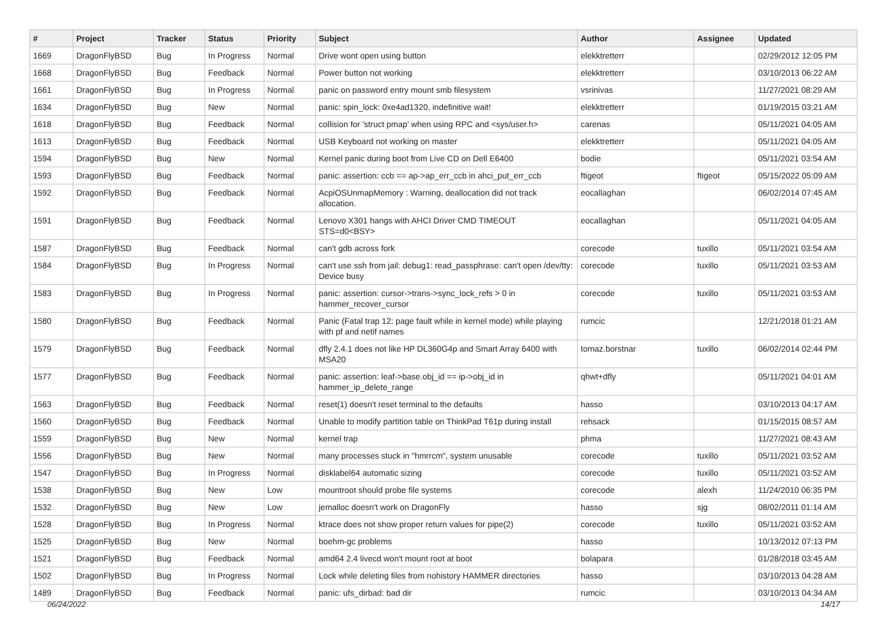| # | Project | Tracker | Status | Priority | Subject | Author | Assignee | Updated |
| --- | --- | --- | --- | --- | --- | --- | --- | --- |
| 1669 | DragonFlyBSD | Bug | In Progress | Normal | Drive wont open using button | elekktretterr | | 02/29/2012 12:05 PM |
| 1668 | DragonFlyBSD | Bug | Feedback | Normal | Power button not working | elekktretterr | | 03/10/2013 06:22 AM |
| 1661 | DragonFlyBSD | Bug | In Progress | Normal | panic on password entry mount smb filesystem | vsrinivas | | 11/27/2021 08:29 AM |
| 1634 | DragonFlyBSD | Bug | New | Normal | panic: spin_lock: 0xe4ad1320, indefinitive wait! | elekktretterr | | 01/19/2015 03:21 AM |
| 1618 | DragonFlyBSD | Bug | Feedback | Normal | collision for 'struct pmap' when using RPC and <sys/user.h> | carenas | | 05/11/2021 04:05 AM |
| 1613 | DragonFlyBSD | Bug | Feedback | Normal | USB Keyboard not working on master | elekktretterr | | 05/11/2021 04:05 AM |
| 1594 | DragonFlyBSD | Bug | New | Normal | Kernel panic during boot from Live CD on Dell E6400 | bodie | | 05/11/2021 03:54 AM |
| 1593 | DragonFlyBSD | Bug | Feedback | Normal | panic: assertion: ccb == ap->ap_err_ccb in ahci_put_err_ccb | ftigeot | ftigeot | 05/15/2022 05:09 AM |
| 1592 | DragonFlyBSD | Bug | Feedback | Normal | AcpiOSUnmapMemory : Warning, deallocation did not track allocation. | eocallaghan | | 06/02/2014 07:45 AM |
| 1591 | DragonFlyBSD | Bug | Feedback | Normal | Lenovo X301 hangs with AHCI Driver CMD TIMEOUT STS=d0<BSY> | eocallaghan | | 05/11/2021 04:05 AM |
| 1587 | DragonFlyBSD | Bug | Feedback | Normal | can't gdb across fork | corecode | tuxillo | 05/11/2021 03:54 AM |
| 1584 | DragonFlyBSD | Bug | In Progress | Normal | can't use ssh from jail: debug1: read_passphrase: can't open /dev/tty: Device busy | corecode | tuxillo | 05/11/2021 03:53 AM |
| 1583 | DragonFlyBSD | Bug | In Progress | Normal | panic: assertion: cursor->trans->sync_lock_refs > 0 in hammer_recover_cursor | corecode | tuxillo | 05/11/2021 03:53 AM |
| 1580 | DragonFlyBSD | Bug | Feedback | Normal | Panic (Fatal trap 12: page fault while in kernel mode) while playing with pf and netif names | rumcic | | 12/21/2018 01:21 AM |
| 1579 | DragonFlyBSD | Bug | Feedback | Normal | dfly 2.4.1 does not like HP DL360G4p and Smart Array 6400 with MSA20 | tomaz.borstnar | tuxillo | 06/02/2014 02:44 PM |
| 1577 | DragonFlyBSD | Bug | Feedback | Normal | panic: assertion: leaf->base.obj_id == ip->obj_id in hammer_ip_delete_range | qhwt+dfly | | 05/11/2021 04:01 AM |
| 1563 | DragonFlyBSD | Bug | Feedback | Normal | reset(1) doesn't reset terminal to the defaults | hasso | | 03/10/2013 04:17 AM |
| 1560 | DragonFlyBSD | Bug | Feedback | Normal | Unable to modify partition table on ThinkPad T61p during install | rehsack | | 01/15/2015 08:57 AM |
| 1559 | DragonFlyBSD | Bug | New | Normal | kernel trap | phma | | 11/27/2021 08:43 AM |
| 1556 | DragonFlyBSD | Bug | New | Normal | many processes stuck in "hmrrcm", system unusable | corecode | tuxillo | 05/11/2021 03:52 AM |
| 1547 | DragonFlyBSD | Bug | In Progress | Normal | disklabel64 automatic sizing | corecode | tuxillo | 05/11/2021 03:52 AM |
| 1538 | DragonFlyBSD | Bug | New | Low | mountroot should probe file systems | corecode | alexh | 11/24/2010 06:35 PM |
| 1532 | DragonFlyBSD | Bug | New | Low | jemalloc doesn't work on DragonFly | hasso | sjg | 08/02/2011 01:14 AM |
| 1528 | DragonFlyBSD | Bug | In Progress | Normal | ktrace does not show proper return values for pipe(2) | corecode | tuxillo | 05/11/2021 03:52 AM |
| 1525 | DragonFlyBSD | Bug | New | Normal | boehm-gc problems | hasso | | 10/13/2012 07:13 PM |
| 1521 | DragonFlyBSD | Bug | Feedback | Normal | amd64 2.4 livecd won't mount root at boot | bolapara | | 01/28/2018 03:45 AM |
| 1502 | DragonFlyBSD | Bug | In Progress | Normal | Lock while deleting files from nohistory HAMMER directories | hasso | | 03/10/2013 04:28 AM |
| 1489 | DragonFlyBSD | Bug | Feedback | Normal | panic: ufs_dirbad: bad dir | rumcic | | 03/10/2013 04:34 AM |
06/24/2022 14/17